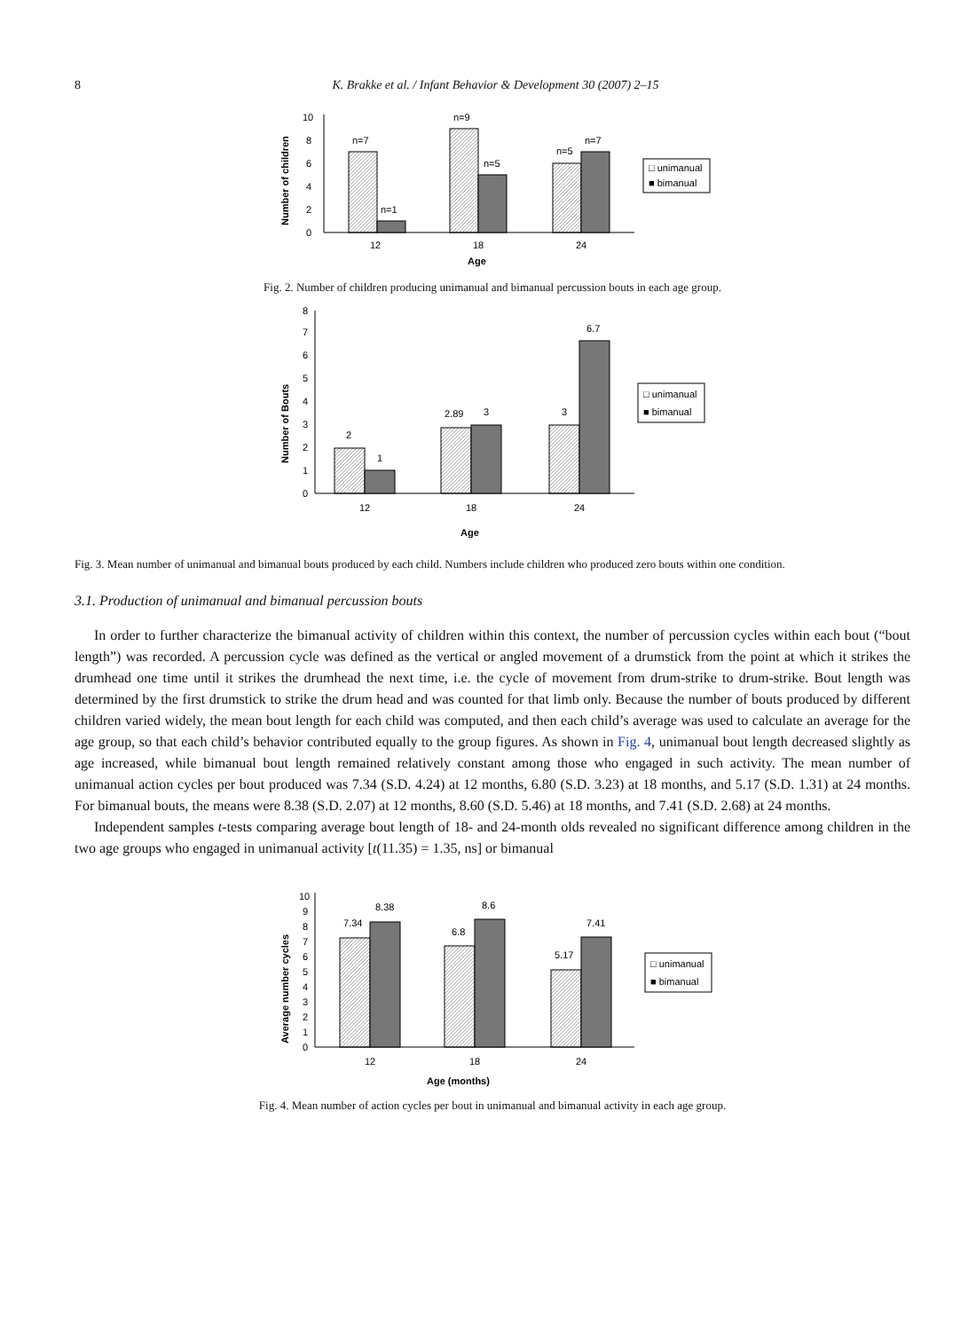8 K. Brakke et al. / Infant Behavior & Development 30 (2007) 2–15
Number of children
0
2
4
6
8
10
n=7
n=1
n=9
n=5
n=5
n=7
12
18
24
Age
□ unimanual
■ bimanual
Fig. 2. Number of children producing unimanual and bimanual percussion bouts in each age group.
Number of Bouts
0
1
2
3
4
5
6
7
8
2
1
2.89
3
3
6.7
12
18
24
Age
□ unimanual
■ bimanual
Fig. 3. Mean number of unimanual and bimanual bouts produced by each child. Numbers include children who produced zero bouts within one condition.
3.1. Production of unimanual and bimanual percussion bouts
In order to further characterize the bimanual activity of children within this context, the number of percussion cycles within each bout (“bout length”) was recorded. A percussion cycle was defined as the vertical or angled movement of a drumstick from the point at which it strikes the drumhead one time until it strikes the drumhead the next time, i.e. the cycle of movement from drum-strike to drum-strike. Bout length was determined by the first drumstick to strike the drum head and was counted for that limb only. Because the number of bouts produced by different children varied widely, the mean bout length for each child was computed, and then each child’s average was used to calculate an average for the age group, so that each child’s behavior contributed equally to the group figures. As shown in Fig. 4, unimanual bout length decreased slightly as age increased, while bimanual bout length remained relatively constant among those who engaged in such activity. The mean number of unimanual action cycles per bout produced was 7.34 (S.D. 4.24) at 12 months, 6.80 (S.D. 3.23) at 18 months, and 5.17 (S.D. 1.31) at 24 months. For bimanual bouts, the means were 8.38 (S.D. 2.07) at 12 months, 8.60 (S.D. 5.46) at 18 months, and 7.41 (S.D. 2.68) at 24 months.
Independent samples t-tests comparing average bout length of 18- and 24-month olds revealed no significant difference among children in the two age groups who engaged in unimanual activity [t(11.35) = 1.35, ns] or bimanual
Average number cycles
0
1
2
3
4
5
6
7
8
9
10
7.34
8.38
6.8
8.6
5.17
7.41
12
18
24
Age (months)
□ unimanual
■ bimanual
Fig. 4. Mean number of action cycles per bout in unimanual and bimanual activity in each age group.